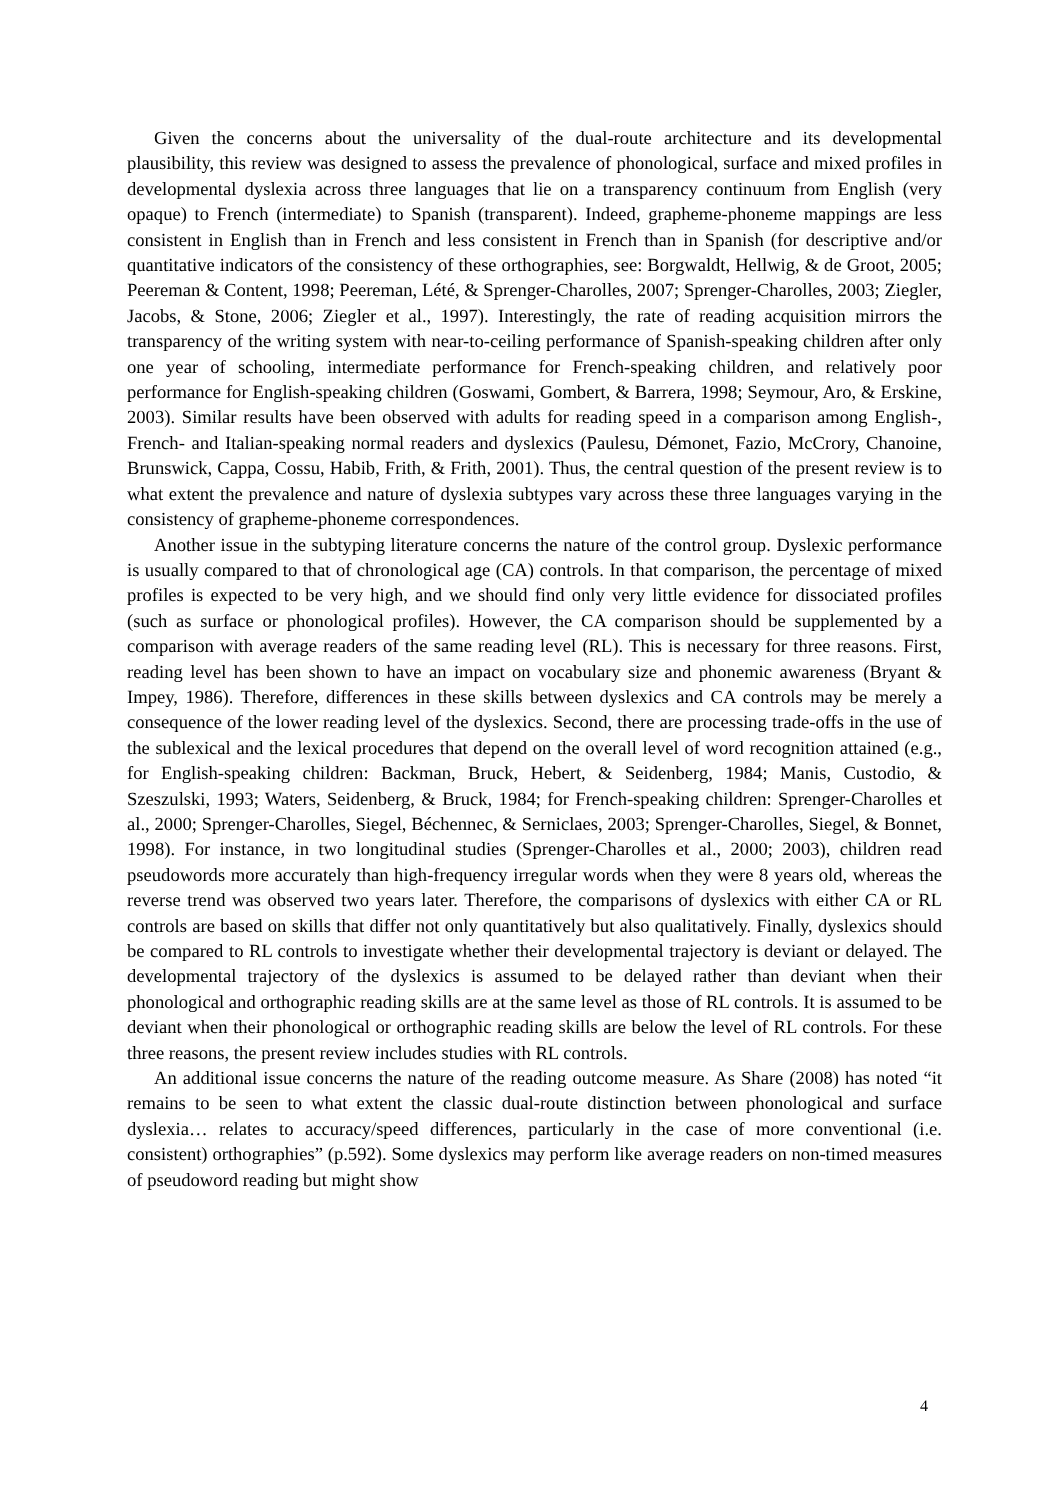Given the concerns about the universality of the dual-route architecture and its developmental plausibility, this review was designed to assess the prevalence of phonological, surface and mixed profiles in developmental dyslexia across three languages that lie on a transparency continuum from English (very opaque) to French (intermediate) to Spanish (transparent). Indeed, grapheme-phoneme mappings are less consistent in English than in French and less consistent in French than in Spanish (for descriptive and/or quantitative indicators of the consistency of these orthographies, see: Borgwaldt, Hellwig, & de Groot, 2005; Peereman & Content, 1998; Peereman, Lété, & Sprenger-Charolles, 2007; Sprenger-Charolles, 2003; Ziegler, Jacobs, & Stone, 2006; Ziegler et al., 1997). Interestingly, the rate of reading acquisition mirrors the transparency of the writing system with near-to-ceiling performance of Spanish-speaking children after only one year of schooling, intermediate performance for French-speaking children, and relatively poor performance for English-speaking children (Goswami, Gombert, & Barrera, 1998; Seymour, Aro, & Erskine, 2003). Similar results have been observed with adults for reading speed in a comparison among English-, French- and Italian-speaking normal readers and dyslexics (Paulesu, Démonet, Fazio, McCrory, Chanoine, Brunswick, Cappa, Cossu, Habib, Frith, & Frith, 2001). Thus, the central question of the present review is to what extent the prevalence and nature of dyslexia subtypes vary across these three languages varying in the consistency of grapheme-phoneme correspondences.
Another issue in the subtyping literature concerns the nature of the control group. Dyslexic performance is usually compared to that of chronological age (CA) controls. In that comparison, the percentage of mixed profiles is expected to be very high, and we should find only very little evidence for dissociated profiles (such as surface or phonological profiles). However, the CA comparison should be supplemented by a comparison with average readers of the same reading level (RL). This is necessary for three reasons. First, reading level has been shown to have an impact on vocabulary size and phonemic awareness (Bryant & Impey, 1986). Therefore, differences in these skills between dyslexics and CA controls may be merely a consequence of the lower reading level of the dyslexics. Second, there are processing trade-offs in the use of the sublexical and the lexical procedures that depend on the overall level of word recognition attained (e.g., for English-speaking children: Backman, Bruck, Hebert, & Seidenberg, 1984; Manis, Custodio, & Szeszulski, 1993; Waters, Seidenberg, & Bruck, 1984; for French-speaking children: Sprenger-Charolles et al., 2000; Sprenger-Charolles, Siegel, Béchennec, & Serniclaes, 2003; Sprenger-Charolles, Siegel, & Bonnet, 1998). For instance, in two longitudinal studies (Sprenger-Charolles et al., 2000; 2003), children read pseudowords more accurately than high-frequency irregular words when they were 8 years old, whereas the reverse trend was observed two years later. Therefore, the comparisons of dyslexics with either CA or RL controls are based on skills that differ not only quantitatively but also qualitatively. Finally, dyslexics should be compared to RL controls to investigate whether their developmental trajectory is deviant or delayed. The developmental trajectory of the dyslexics is assumed to be delayed rather than deviant when their phonological and orthographic reading skills are at the same level as those of RL controls. It is assumed to be deviant when their phonological or orthographic reading skills are below the level of RL controls. For these three reasons, the present review includes studies with RL controls.
An additional issue concerns the nature of the reading outcome measure. As Share (2008) has noted “it remains to be seen to what extent the classic dual-route distinction between phonological and surface dyslexia… relates to accuracy/speed differences, particularly in the case of more conventional (i.e. consistent) orthographies” (p.592). Some dyslexics may perform like average readers on non-timed measures of pseudoword reading but might show
4